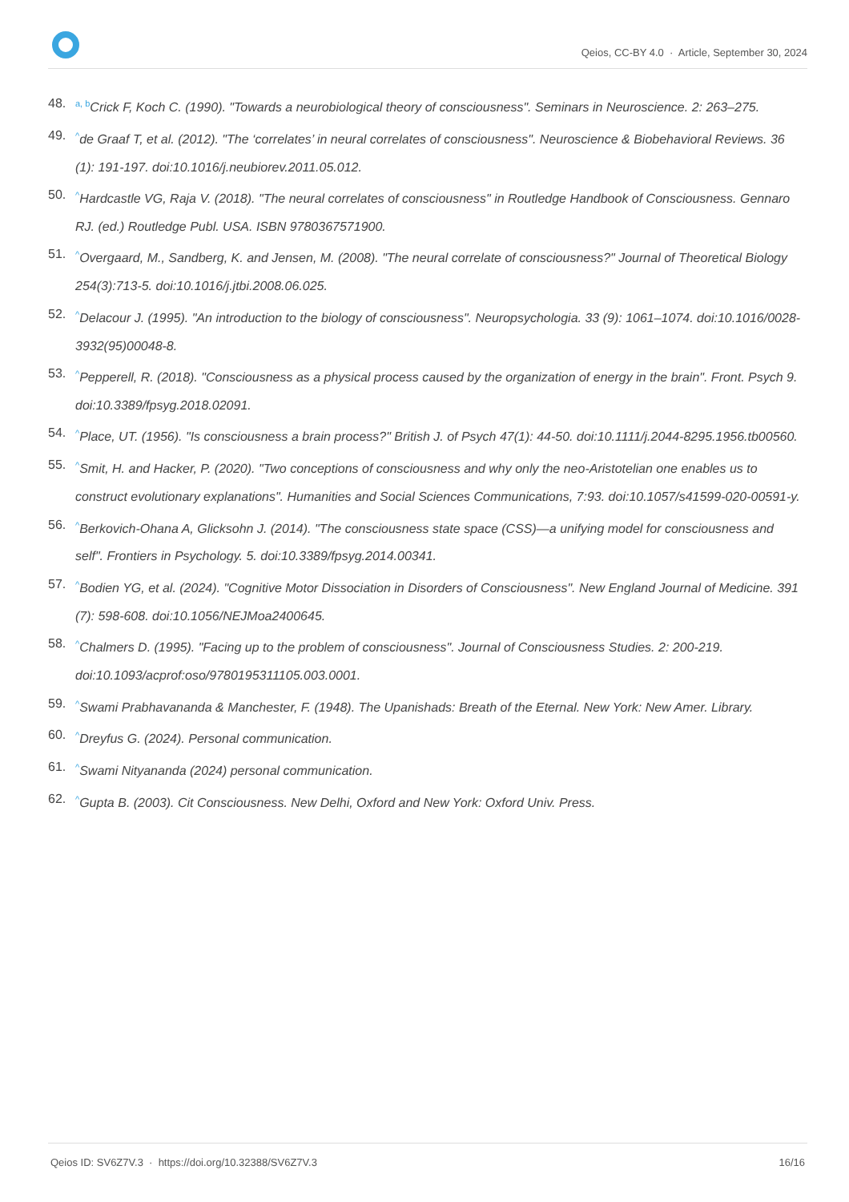Qeios, CC-BY 4.0 · Article, September 30, 2024
48. <sup>a, b</sup>Crick F, Koch C. (1990). "Towards a neurobiological theory of consciousness". Seminars in Neuroscience. 2: 263–275.
49.<sup>^</sup>de Graaf T, et al. (2012). "The ‘correlates’ in neural correlates of consciousness". Neuroscience & Biobehavioral Reviews. 36 (1): 191-197. doi:10.1016/j.neubiorev.2011.05.012.
50.<sup>^</sup>Hardcastle VG, Raja V. (2018). "The neural correlates of consciousness" in Routledge Handbook of Consciousness. Gennaro RJ. (ed.) Routledge Publ. USA. ISBN 9780367571900.
51.<sup>^</sup>Overgaard, M., Sandberg, K. and Jensen, M. (2008). "The neural correlate of consciousness?" Journal of Theoretical Biology 254(3):713-5. doi:10.1016/j.jtbi.2008.06.025.
52.<sup>^</sup>Delacour J. (1995). "An introduction to the biology of consciousness". Neuropsychologia. 33 (9): 1061–1074. doi:10.1016/0028-3932(95)00048-8.
53.<sup>^</sup>Pepperell, R. (2018). "Consciousness as a physical process caused by the organization of energy in the brain". Front. Psych 9. doi:10.3389/fpsyg.2018.02091.
54.<sup>^</sup>Place, UT. (1956). "Is consciousness a brain process?" British J. of Psych 47(1): 44-50. doi:10.1111/j.2044-8295.1956.tb00560.
55.<sup>^</sup>Smit, H. and Hacker, P. (2020). "Two conceptions of consciousness and why only the neo-Aristotelian one enables us to construct evolutionary explanations". Humanities and Social Sciences Communications, 7:93. doi:10.1057/s41599-020-00591-y.
56.<sup>^</sup>Berkovich-Ohana A, Glicksohn J. (2014). "The consciousness state space (CSS)—a unifying model for consciousness and self". Frontiers in Psychology. 5. doi:10.3389/fpsyg.2014.00341.
57.<sup>^</sup>Bodien YG, et al. (2024). "Cognitive Motor Dissociation in Disorders of Consciousness". New England Journal of Medicine. 391 (7): 598-608. doi:10.1056/NEJMoa2400645.
58.<sup>^</sup>Chalmers D. (1995). "Facing up to the problem of consciousness". Journal of Consciousness Studies. 2: 200-219. doi:10.1093/acprof:oso/9780195311105.003.0001.
59.<sup>^</sup>Swami Prabhavananda & Manchester, F. (1948). The Upanishads: Breath of the Eternal. New York: New Amer. Library.
60.<sup>^</sup>Dreyfus G. (2024). Personal communication.
61.<sup>^</sup>Swami Nityananda (2024) personal communication.
62.<sup>^</sup>Gupta B. (2003). Cit Consciousness. New Delhi, Oxford and New York: Oxford Univ. Press.
Qeios ID: SV6Z7V.3 · https://doi.org/10.32388/SV6Z7V.3 16/16